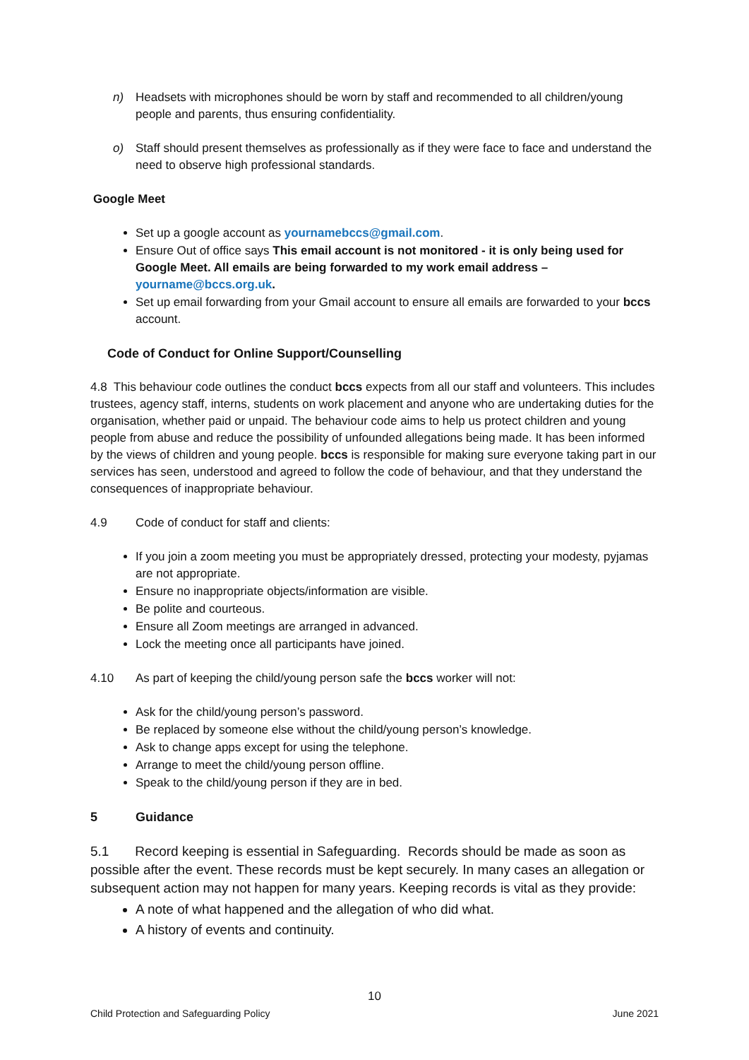n) Headsets with microphones should be worn by staff and recommended to all children/young people and parents, thus ensuring confidentiality.
o) Staff should present themselves as professionally as if they were face to face and understand the need to observe high professional standards.
Google Meet
Set up a google account as yournamebccs@gmail.com.
Ensure Out of office says This email account is not monitored - it is only being used for Google Meet. All emails are being forwarded to my work email address – yourname@bccs.org.uk.
Set up email forwarding from your Gmail account to ensure all emails are forwarded to your bccs account.
Code of Conduct for Online Support/Counselling
4.8 This behaviour code outlines the conduct bccs expects from all our staff and volunteers. This includes trustees, agency staff, interns, students on work placement and anyone who are undertaking duties for the organisation, whether paid or unpaid. The behaviour code aims to help us protect children and young people from abuse and reduce the possibility of unfounded allegations being made. It has been informed by the views of children and young people. bccs is responsible for making sure everyone taking part in our services has seen, understood and agreed to follow the code of behaviour, and that they understand the consequences of inappropriate behaviour.
4.9 Code of conduct for staff and clients:
If you join a zoom meeting you must be appropriately dressed, protecting your modesty, pyjamas are not appropriate.
Ensure no inappropriate objects/information are visible.
Be polite and courteous.
Ensure all Zoom meetings are arranged in advanced.
Lock the meeting once all participants have joined.
4.10 As part of keeping the child/young person safe the bccs worker will not:
Ask for the child/young person’s password.
Be replaced by someone else without the child/young person’s knowledge.
Ask to change apps except for using the telephone.
Arrange to meet the child/young person offline.
Speak to the child/young person if they are in bed.
5 Guidance
5.1 Record keeping is essential in Safeguarding. Records should be made as soon as possible after the event. These records must be kept securely. In many cases an allegation or subsequent action may not happen for many years. Keeping records is vital as they provide:
A note of what happened and the allegation of who did what.
A history of events and continuity.
10
Child Protection and Safeguarding Policy June 2021